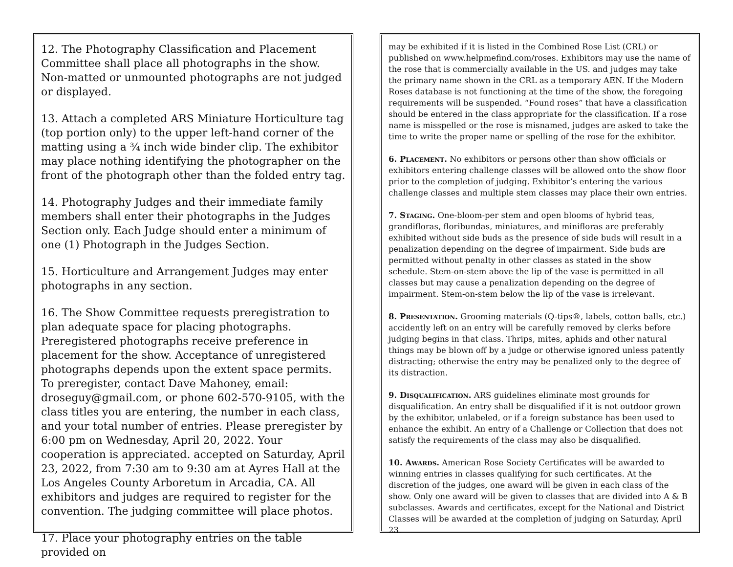12. The Photography Classification and Placement Committee shall place all photographs in the show. Non-matted or unmounted photographs are not judged or displayed.
13. Attach a completed ARS Miniature Horticulture tag (top portion only) to the upper left-hand corner of the matting using a ¾ inch wide binder clip. The exhibitor may place nothing identifying the photographer on the front of the photograph other than the folded entry tag.
14. Photography Judges and their immediate family members shall enter their photographs in the Judges Section only. Each Judge should enter a minimum of one (1) Photograph in the Judges Section.
15. Horticulture and Arrangement Judges may enter photographs in any section.
16. The Show Committee requests preregistration to plan adequate space for placing photographs. Preregistered photographs receive preference in placement for the show. Acceptance of unregistered photographs depends upon the extent space permits. To preregister, contact Dave Mahoney, email: droseguy@gmail.com, or phone 602-570-9105, with the class titles you are entering, the number in each class, and your total number of entries. Please preregister by 6:00 pm on Wednesday, April 20, 2022. Your cooperation is appreciated. accepted on Saturday, April 23, 2022, from 7:30 am to 9:30 am at Ayres Hall at the Los Angeles County Arboretum in Arcadia, CA. All exhibitors and judges are required to register for the convention. The judging committee will place photos.
17. Place your photography entries on the table provided on
may be exhibited if it is listed in the Combined Rose List (CRL) or published on www.helpmefind.com/roses. Exhibitors may use the name of the rose that is commercially available in the US. and judges may take the primary name shown in the CRL as a temporary AEN. If the Modern Roses database is not functioning at the time of the show, the foregoing requirements will be suspended. “Found roses” that have a classification should be entered in the class appropriate for the classification. If a rose name is misspelled or the rose is misnamed, judges are asked to take the time to write the proper name or spelling of the rose for the exhibitor.
6. Placement. No exhibitors or persons other than show officials or exhibitors entering challenge classes will be allowed onto the show floor prior to the completion of judging. Exhibitor’s entering the various challenge classes and multiple stem classes may place their own entries.
7. Staging. One-bloom-per stem and open blooms of hybrid teas, grandifloras, floribundas, miniatures, and minifloras are preferably exhibited without side buds as the presence of side buds will result in a penalization depending on the degree of impairment. Side buds are permitted without penalty in other classes as stated in the show schedule. Stem-on-stem above the lip of the vase is permitted in all classes but may cause a penalization depending on the degree of impairment. Stem-on-stem below the lip of the vase is irrelevant.
8. Presentation. Grooming materials (Q-tips®, labels, cotton balls, etc.) accidently left on an entry will be carefully removed by clerks before judging begins in that class. Thrips, mites, aphids and other natural things may be blown off by a judge or otherwise ignored unless patently distracting; otherwise the entry may be penalized only to the degree of its distraction.
9. Disqualification. ARS guidelines eliminate most grounds for disqualification. An entry shall be disqualified if it is not outdoor grown by the exhibitor, unlabeled, or if a foreign substance has been used to enhance the exhibit. An entry of a Challenge or Collection that does not satisfy the requirements of the class may also be disqualified.
10. Awards. American Rose Society Certificates will be awarded to winning entries in classes qualifying for such certificates. At the discretion of the judges, one award will be given in each class of the show. Only one award will be given to classes that are divided into A & B subclasses. Awards and certificates, except for the National and District Classes will be awarded at the completion of judging on Saturday, April 23.